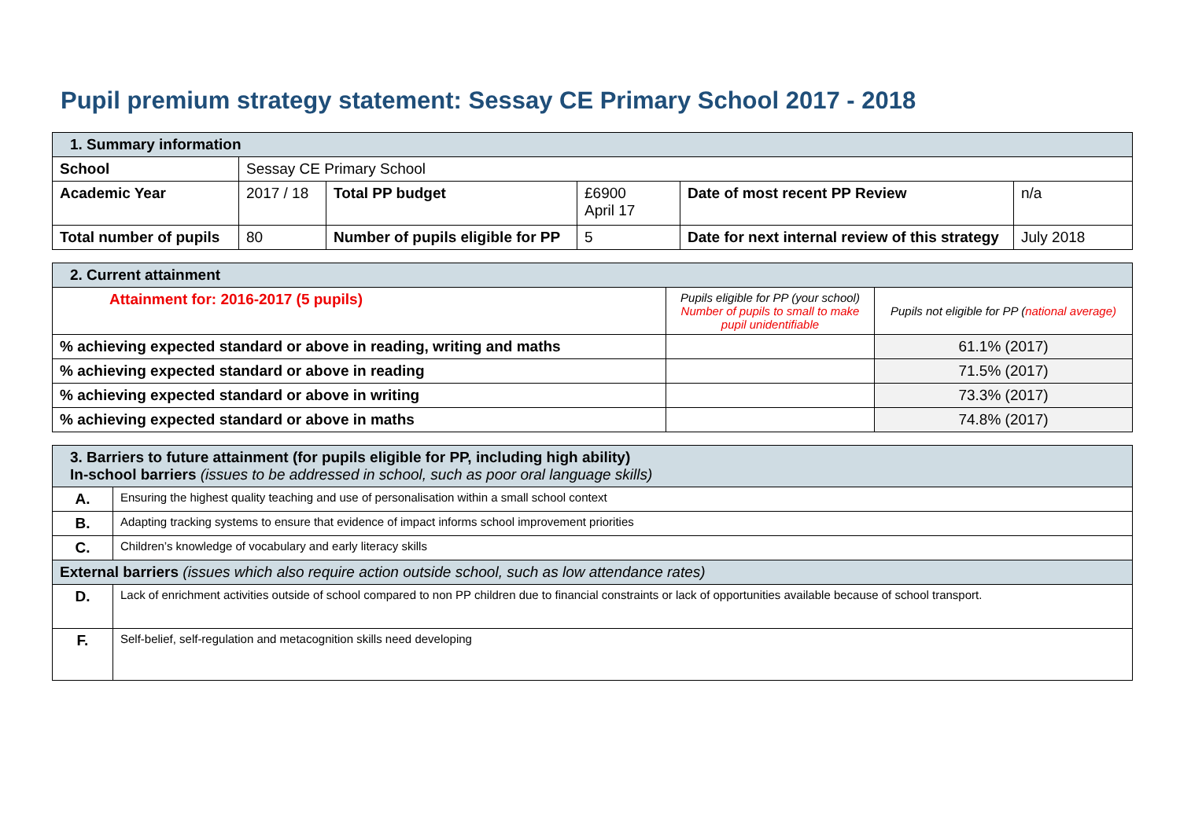Pupil premium strategy statement: Sessay CE Primary School 2017 - 2018
| 1. Summary information | | | | | |
| School | Sessay CE Primary School | | | | |
| Academic Year | 2017 / 18 | Total PP budget | £6900 April 17 | Date of most recent PP Review | n/a |
| Total number of pupils | 80 | Number of pupils eligible for PP | 5 | Date for next internal review of this strategy | July 2018 |
| 2. Current attainment | | |
| Attainment for: 2016-2017 (5 pupils) | Pupils eligible for PP (your school) Number of pupils to small to make pupil unidentifiable | Pupils not eligible for PP ( national average) |
| % achieving expected standard or above in reading, writing and maths | | 61.1% (2017) |
| % achieving expected standard or above in reading | | 71.5% (2017) |
| % achieving expected standard or above in writing | | 73.3% (2017) |
| % achieving expected standard or above in maths | | 74.8% (2017) |
| 3. Barriers to future attainment (for pupils eligible for PP, including high ability) In-school barriers (issues to be addressed in school, such as poor oral language skills) | |
| A. | Ensuring the highest quality teaching and use of personalisation within a small school context |
| B. | Adapting tracking systems to ensure that evidence of impact informs school improvement priorities |
| C. | Children’s knowledge of vocabulary and early literacy skills |
| External barriers (issues which also require action outside school, such as low attendance rates) | |
| D. | Lack of enrichment activities outside of school compared to non PP children due to financial constraints or lack of opportunities available because of school transport. |
| F. | Self-belief, self-regulation and metacognition skills need developing |